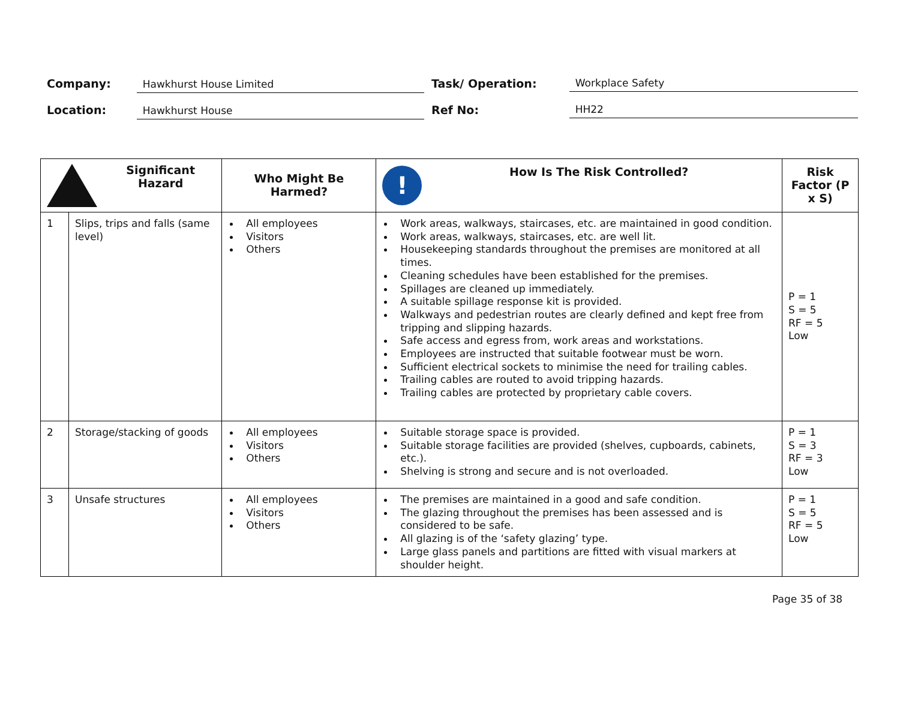Company:
Hawkhurst House Limited
Task/ Operation:
Workplace Safety
Location:
Hawkhurst House
Ref No:
HH22
| Significant Hazard | | Who Might Be Harmed? | ! How Is The Risk Controlled? | Risk Factor (P x S) |
| --- | --- | --- | --- | --- |
| 1 | Slips, trips and falls (same level) | All employees Visitors Others | Work areas, walkways, staircases, etc. are maintained in good condition. Work areas, walkways, staircases, etc. are well lit. Housekeeping standards throughout the premises are monitored at all times. Cleaning schedules have been established for the premises. Spillages are cleaned up immediately. A suitable spillage response kit is provided. Walkways and pedestrian routes are clearly defined and kept free from tripping and slipping hazards. Safe access and egress from, work areas and workstations. Employees are instructed that suitable footwear must be worn. Sufficient electrical sockets to minimise the need for trailing cables. Trailing cables are routed to avoid tripping hazards. Trailing cables are protected by proprietary cable covers. | P = 1 S = 5 RF = 5 Low |
| 2 | Storage/stacking of goods | All employees Visitors Others | Suitable storage space is provided. Suitable storage facilities are provided (shelves, cupboards, cabinets, etc.). Shelving is strong and secure and is not overloaded. | P = 1 S = 3 RF = 3 Low |
| 3 | Unsafe structures | All employees Visitors Others | The premises are maintained in a good and safe condition. The glazing throughout the premises has been assessed and is considered to be safe. All glazing is of the ‘safety glazing’ type. Large glass panels and partitions are fitted with visual markers at shoulder height. | P = 1 S = 5 RF = 5 Low |
Page 35 of 38